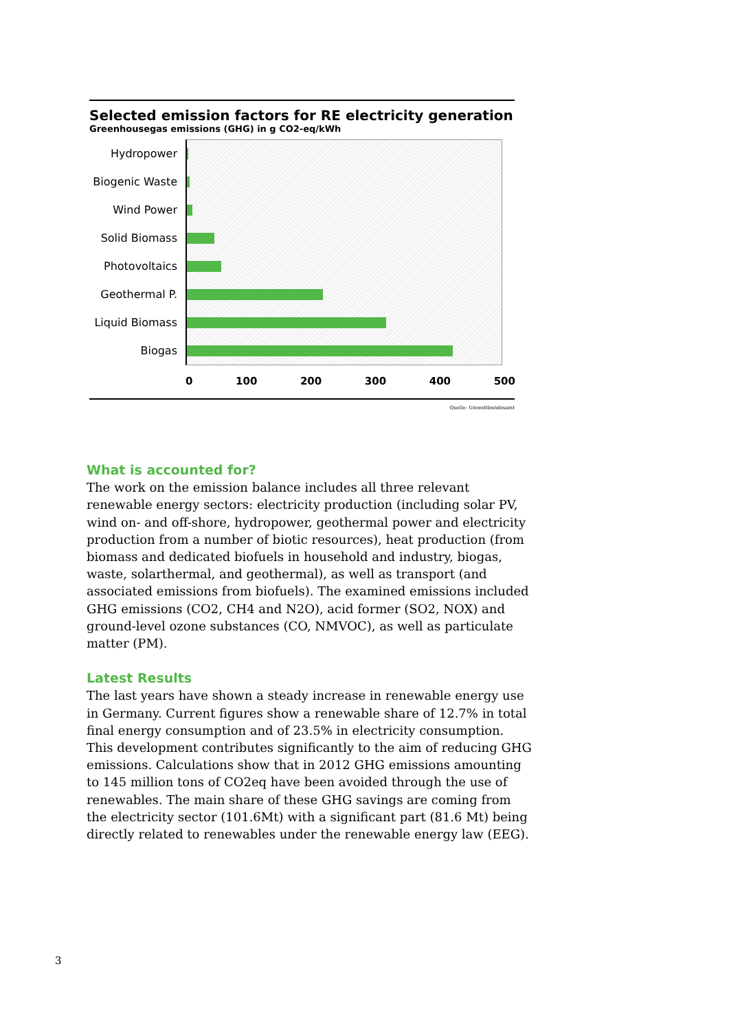Selected emission factors for RE electricity generation
Greenhousegas emissions (GHG) in g CO2-eq/kWh
Hydropower
Biogenic Waste
Wind Power
Solid Biomass
Photovoltaics
Geothermal P.
Liquid Biomass
Biogas
0 100 200 300 400 500
Quelle: Umweltbundesamt
What is accounted for?
The work on the emission balance includes all three relevant renewable energy sectors: electricity production (including solar PV, wind on- and off-shore, hydropower, geothermal power and electricity production from a number of biotic resources), heat production (from biomass and dedicated biofuels in household and industry, biogas, waste, solarthermal, and geothermal), as well as transport (and associated emissions from biofuels). The examined emissions included GHG emissions (CO2, CH4 and N2O), acid former (SO2, NOX) and ground-level ozone substances (CO, NMVOC), as well as particulate matter (PM).
Latest Results
The last years have shown a steady increase in renewable energy use in Germany. Current figures show a renewable share of 12.7% in total final energy consumption and of 23.5% in electricity consumption. This development contributes significantly to the aim of reducing GHG emissions. Calculations show that in 2012 GHG emissions amounting to 145 million tons of CO2eq have been avoided through the use of renewables. The main share of these GHG savings are coming from the electricity sector (101.6Mt) with a significant part (81.6 Mt) being directly related to renewables under the renewable energy law (EEG).
3